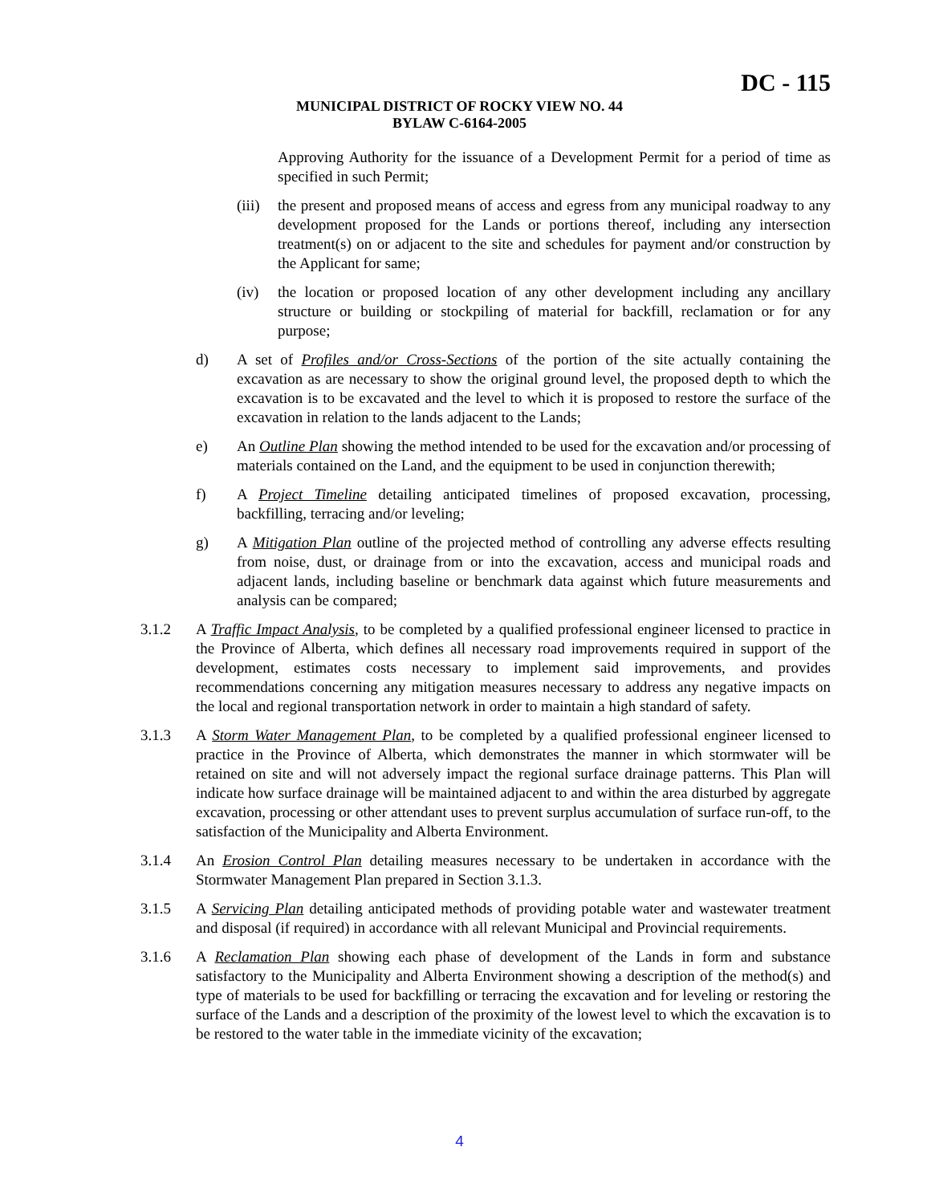DC - 115
MUNICIPAL DISTRICT OF ROCKY VIEW NO. 44
BYLAW C-6164-2005
Approving Authority for the issuance of a Development Permit for a period of time as specified in such Permit;
(iii)
the present and proposed means of access and egress from any municipal roadway to any development proposed for the Lands or portions thereof, including any intersection treatment(s) on or adjacent to the site and schedules for payment and/or construction by the Applicant for same;
(iv) the location or proposed location of any other development including any ancillary structure or building or stockpiling of material for backfill, reclamation or for any purpose;
d) A set of Profiles and/or Cross-Sections of the portion of the site actually containing the excavation as are necessary to show the original ground level, the proposed depth to which the excavation is to be excavated and the level to which it is proposed to restore the surface of the excavation in relation to the lands adjacent to the Lands;
e) An Outline Plan showing the method intended to be used for the excavation and/or processing of materials contained on the Land, and the equipment to be used in conjunction therewith;
f) A Project Timeline detailing anticipated timelines of proposed excavation, processing, backfilling, terracing and/or leveling;
g) A Mitigation Plan outline of the projected method of controlling any adverse effects resulting from noise, dust, or drainage from or into the excavation, access and municipal roads and adjacent lands, including baseline or benchmark data against which future measurements and analysis can be compared;
3.1.2 A Traffic Impact Analysis, to be completed by a qualified professional engineer licensed to practice in the Province of Alberta, which defines all necessary road improvements required in support of the development, estimates costs necessary to implement said improvements, and provides recommendations concerning any mitigation measures necessary to address any negative impacts on the local and regional transportation network in order to maintain a high standard of safety.
3.1.3 A Storm Water Management Plan, to be completed by a qualified professional engineer licensed to practice in the Province of Alberta, which demonstrates the manner in which stormwater will be retained on site and will not adversely impact the regional surface drainage patterns. This Plan will indicate how surface drainage will be maintained adjacent to and within the area disturbed by aggregate excavation, processing or other attendant uses to prevent surplus accumulation of surface run-off, to the satisfaction of the Municipality and Alberta Environment.
3.1.4 An Erosion Control Plan detailing measures necessary to be undertaken in accordance with the Stormwater Management Plan prepared in Section 3.1.3.
3.1.5 A Servicing Plan detailing anticipated methods of providing potable water and wastewater treatment and disposal (if required) in accordance with all relevant Municipal and Provincial requirements.
3.1.6 A Reclamation Plan showing each phase of development of the Lands in form and substance satisfactory to the Municipality and Alberta Environment showing a description of the method(s) and type of materials to be used for backfilling or terracing the excavation and for leveling or restoring the surface of the Lands and a description of the proximity of the lowest level to which the excavation is to be restored to the water table in the immediate vicinity of the excavation;
4